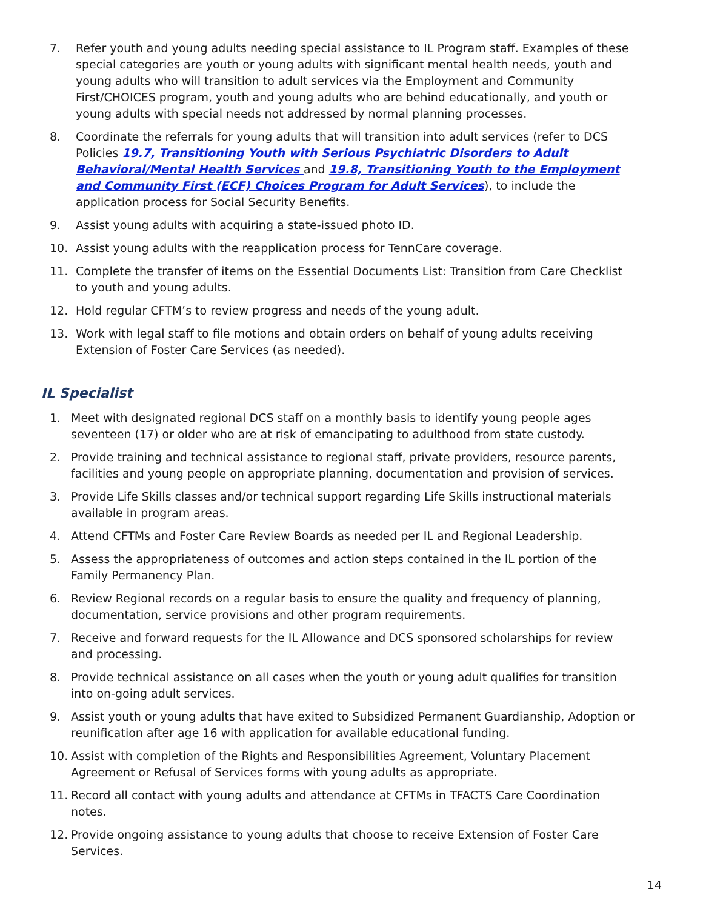7. Refer youth and young adults needing special assistance to IL Program staff. Examples of these special categories are youth or young adults with significant mental health needs, youth and young adults who will transition to adult services via the Employment and Community First/CHOICES program, youth and young adults who are behind educationally, and youth or young adults with special needs not addressed by normal planning processes.
8. Coordinate the referrals for young adults that will transition into adult services (refer to DCS Policies 19.7, Transitioning Youth with Serious Psychiatric Disorders to Adult Behavioral/Mental Health Services and 19.8, Transitioning Youth to the Employment and Community First (ECF) Choices Program for Adult Services), to include the application process for Social Security Benefits.
9. Assist young adults with acquiring a state-issued photo ID.
10. Assist young adults with the reapplication process for TennCare coverage.
11. Complete the transfer of items on the Essential Documents List: Transition from Care Checklist to youth and young adults.
12. Hold regular CFTM’s to review progress and needs of the young adult.
13. Work with legal staff to file motions and obtain orders on behalf of young adults receiving Extension of Foster Care Services (as needed).
IL Specialist
1. Meet with designated regional DCS staff on a monthly basis to identify young people ages seventeen (17) or older who are at risk of emancipating to adulthood from state custody.
2. Provide training and technical assistance to regional staff, private providers, resource parents, facilities and young people on appropriate planning, documentation and provision of services.
3. Provide Life Skills classes and/or technical support regarding Life Skills instructional materials available in program areas.
4. Attend CFTMs and Foster Care Review Boards as needed per IL and Regional Leadership.
5. Assess the appropriateness of outcomes and action steps contained in the IL portion of the Family Permanency Plan.
6. Review Regional records on a regular basis to ensure the quality and frequency of planning, documentation, service provisions and other program requirements.
7. Receive and forward requests for the IL Allowance and DCS sponsored scholarships for review and processing.
8. Provide technical assistance on all cases when the youth or young adult qualifies for transition into on-going adult services.
9. Assist youth or young adults that have exited to Subsidized Permanent Guardianship, Adoption or reunification after age 16 with application for available educational funding.
10. Assist with completion of the Rights and Responsibilities Agreement, Voluntary Placement Agreement or Refusal of Services forms with young adults as appropriate.
11. Record all contact with young adults and attendance at CFTMs in TFACTS Care Coordination notes.
12. Provide ongoing assistance to young adults that choose to receive Extension of Foster Care Services.
14